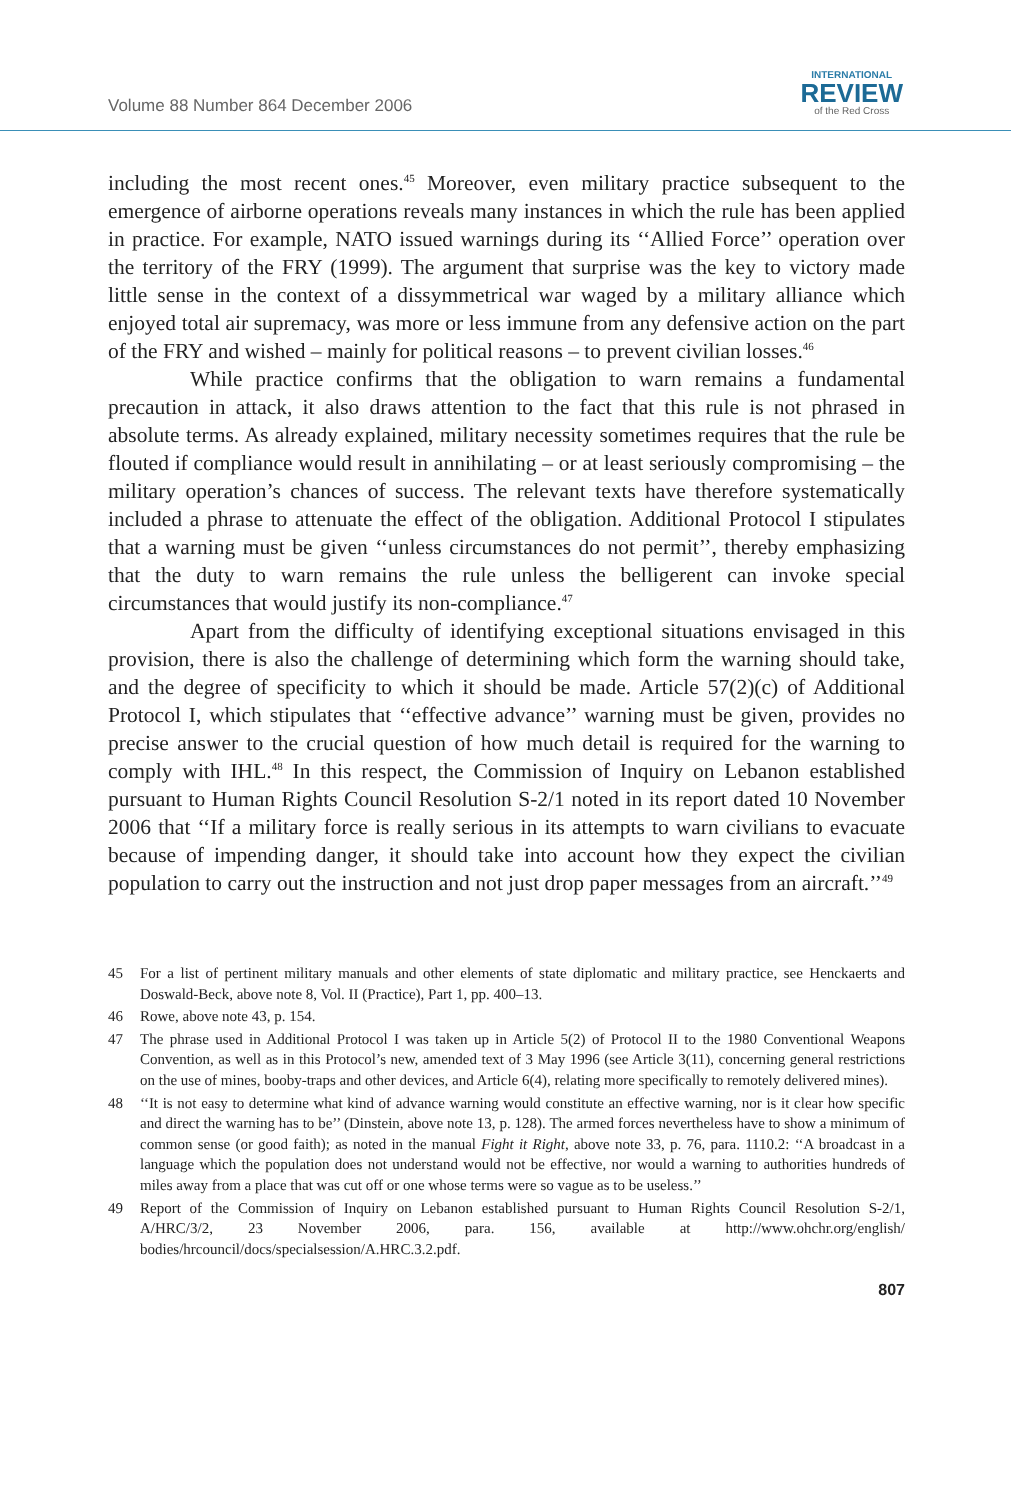Volume 88 Number 864 December 2006
INTERNATIONAL
REVIEW
of the Red Cross
including the most recent ones.<sup>45</sup> Moreover, even military practice subsequent to the emergence of airborne operations reveals many instances in which the rule has been applied in practice. For example, NATO issued warnings during its ‘‘Allied Force’’ operation over the territory of the FRY (1999). The argument that surprise was the key to victory made little sense in the context of a dissymmetrical war waged by a military alliance which enjoyed total air supremacy, was more or less immune from any defensive action on the part of the FRY and wished – mainly for political reasons – to prevent civilian losses.<sup>46</sup>
While practice confirms that the obligation to warn remains a fundamental precaution in attack, it also draws attention to the fact that this rule is not phrased in absolute terms. As already explained, military necessity sometimes requires that the rule be flouted if compliance would result in annihilating – or at least seriously compromising – the military operation’s chances of success. The relevant texts have therefore systematically included a phrase to attenuate the effect of the obligation. Additional Protocol I stipulates that a warning must be given ‘‘unless circumstances do not permit’’, thereby emphasizing that the duty to warn remains the rule unless the belligerent can invoke special circumstances that would justify its non-compliance.<sup>47</sup>
Apart from the difficulty of identifying exceptional situations envisaged in this provision, there is also the challenge of determining which form the warning should take, and the degree of specificity to which it should be made. Article 57(2)(c) of Additional Protocol I, which stipulates that ‘‘effective advance’’ warning must be given, provides no precise answer to the crucial question of how much detail is required for the warning to comply with IHL.<sup>48</sup> In this respect, the Commission of Inquiry on Lebanon established pursuant to Human Rights Council Resolution S-2/1 noted in its report dated 10 November 2006 that ‘‘If a military force is really serious in its attempts to warn civilians to evacuate because of impending danger, it should take into account how they expect the civilian population to carry out the instruction and not just drop paper messages from an aircraft.’’<sup>49</sup>
45 For a list of pertinent military manuals and other elements of state diplomatic and military practice, see Henckaerts and Doswald-Beck, above note 8, Vol. II (Practice), Part 1, pp. 400–13.
46 Rowe, above note 43, p. 154.
47 The phrase used in Additional Protocol I was taken up in Article 5(2) of Protocol II to the 1980 Conventional Weapons Convention, as well as in this Protocol’s new, amended text of 3 May 1996 (see Article 3(11), concerning general restrictions on the use of mines, booby-traps and other devices, and Article 6(4), relating more specifically to remotely delivered mines).
48 ‘‘It is not easy to determine what kind of advance warning would constitute an effective warning, nor is it clear how specific and direct the warning has to be’’ (Dinstein, above note 13, p. 128). The armed forces nevertheless have to show a minimum of common sense (or good faith); as noted in the manual Fight it Right, above note 33, p. 76, para. 1110.2: ‘‘A broadcast in a language which the population does not understand would not be effective, nor would a warning to authorities hundreds of miles away from a place that was cut off or one whose terms were so vague as to be useless.’’
49 Report of the Commission of Inquiry on Lebanon established pursuant to Human Rights Council Resolution S-2/1, A/HRC/3/2, 23 November 2006, para. 156, available at http://www.ohchr.org/english/ bodies/hrcouncil/docs/specialsession/A.HRC.3.2.pdf.
807